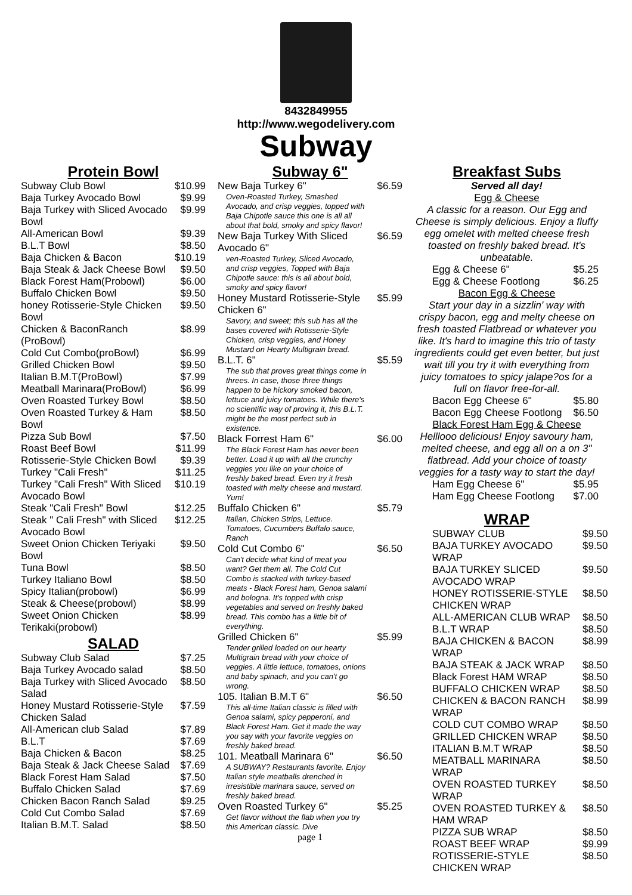8432849955
http://www.wegodelivery.com
Subway
Protein Bowl
| Subway Club Bowl | $10.99 |
| Baja Turkey Avocado Bowl | $9.99 |
| Baja Turkey with Sliced Avocado Bowl | $9.99 |
| All-American Bowl | $9.39 |
| B.L.T Bowl | $8.50 |
| Baja Chicken & Bacon | $10.19 |
| Baja Steak & Jack Cheese Bowl | $9.50 |
| Black Forest Ham(Probowl) | $6.00 |
| Buffalo Chicken Bowl | $9.50 |
| honey Rotisserie-Style Chicken Bowl | $9.50 |
| Chicken & BaconRanch (ProBowl) | $8.99 |
| Cold Cut Combo(proBowl) | $6.99 |
| Grilled Chicken Bowl | $9.50 |
| Italian B.M.T(ProBowl) | $7.99 |
| Meatball Marinara(ProBowl) | $6.99 |
| Oven Roasted Turkey Bowl | $8.50 |
| Oven Roasted Turkey & Ham Bowl | $8.50 |
| Pizza Sub Bowl | $7.50 |
| Roast Beef Bowl | $11.99 |
| Rotisserie-Style Chicken Bowl | $9.39 |
| Turkey "Cali Fresh" | $11.25 |
| Turkey "Cali Fresh" With Sliced Avocado Bowl | $10.19 |
| Steak "Cali Fresh" Bowl | $12.25 |
| Steak " Cali Fresh" with Sliced Avocado Bowl | $12.25 |
| Sweet Onion Chicken Teriyaki Bowl | $9.50 |
| Tuna Bowl | $8.50 |
| Turkey Italiano Bowl | $8.50 |
| Spicy Italian(probowl) | $6.99 |
| Steak & Cheese(probowl) | $8.99 |
| Sweet Onion Chicken Terikaki(probowl) | $8.99 |
SALAD
| Subway Club Salad | $7.25 |
| Baja Turkey Avocado salad | $8.50 |
| Baja Turkey with Sliced Avocado Salad | $8.50 |
| Honey Mustard Rotisserie-Style Chicken Salad | $7.59 |
| All-American club Salad | $7.89 |
| B.L.T | $7.69 |
| Baja Chicken & Bacon | $8.25 |
| Baja Steak & Jack Cheese Salad | $7.69 |
| Black Forest Ham Salad | $7.50 |
| Buffalo Chicken Salad | $7.69 |
| Chicken Bacon Ranch Salad | $9.25 |
| Cold Cut Combo Salad | $7.69 |
| Italian B.M.T. Salad | $8.50 |
Subway 6"
| New Baja Turkey 6" Oven-Roasted Turkey, Smashed Avocado, and crisp veggies, topped with Baja Chipotle sauce this one is all all about that bold, smoky and spicy flavor! | $6.59 |
| New Baja Turkey With Sliced Avocado 6" ven-Roasted Turkey, Sliced Avocado, and crisp veggies, Topped with Baja Chipotle sauce: this is all about bold, smoky and spicy flavor! | $6.59 |
| Honey Mustard Rotisserie-Style Chicken 6" Savory, and sweet; this sub has all the bases covered with Rotisserie-Style Chicken, crisp veggies, and Honey Mustard on Hearty Multigrain bread. | $5.99 |
| B.L.T. 6" The sub that proves great things come in threes. In case, those three things happen to be hickory smoked bacon, lettuce and juicy tomatoes. While there's no scientific way of proving it, this B.L.T. might be the most perfect sub in existence. | $5.59 |
| Black Forrest Ham 6" The Black Forest Ham has never been better. Load it up with all the crunchy veggies you like on your choice of freshly baked bread. Even try it fresh toasted with melty cheese and mustard. Yum! | $6.00 |
| Buffalo Chicken 6" Italian, Chicken Strips, Lettuce. Tomatoes, Cucumbers Buffalo sauce, Ranch | $5.79 |
| Cold Cut Combo 6" Can't decide what kind of meat you want? Get them all. The Cold Cut Combo is stacked with turkey-based meats - Black Forest ham, Genoa salami and bologna. It's topped with crisp vegetables and served on freshly baked bread. This combo has a little bit of everything. | $6.50 |
| Grilled Chicken 6" Tender grilled loaded on our hearty Multigrain bread with your choice of veggies. A little lettuce, tomatoes, onions and baby spinach, and you can't go wrong. | $5.99 |
| 105. Italian B.M.T 6" This all-time Italian classic is filled with Genoa salami, spicy pepperoni, and Black Forest Ham. Get it made the way you say with your favorite veggies on freshly baked bread. | $6.50 |
| 101. Meatball Marinara 6" A SUBWAY? Restaurants favorite. Enjoy Italian style meatballs drenched in irresistible marinara sauce, served on freshly baked bread. | $6.50 |
| Oven Roasted Turkey 6" Get flavor without the flab when you try this American classic. Dive | $5.25 |
page 1
Breakfast Subs
Served all day!
Egg & Cheese
A classic for a reason. Our Egg and Cheese is simply delicious. Enjoy a fluffy egg omelet with melted cheese fresh toasted on freshly baked bread. It's unbeatable.
| Egg & Cheese 6" | $5.25 |
| Egg & Cheese Footlong | $6.25 |
Bacon Egg & Cheese
Start your day in a sizzlin' way with crispy bacon, egg and melty cheese on fresh toasted Flatbread or whatever you like. It's hard to imagine this trio of tasty ingredients could get even better, but just wait till you try it with everything from juicy tomatoes to spicy jalape?os for a full on flavor free-for-all.
| Bacon Egg Cheese 6" | $5.80 |
| Bacon Egg Cheese Footlong | $6.50 |
Black Forest Ham Egg & Cheese
Helllooo delicious! Enjoy savoury ham, melted cheese, and egg all on a on 3" flatbread. Add your choice of toasty veggies for a tasty way to start the day!
| Ham Egg Cheese 6" | $5.95 |
| Ham Egg Cheese Footlong | $7.00 |
WRAP
| SUBWAY CLUB | $9.50 |
| BAJA TURKEY AVOCADO WRAP | $9.50 |
| BAJA TURKEY SLICED AVOCADO WRAP | $9.50 |
| HONEY ROTISSERIE-STYLE CHICKEN WRAP | $8.50 |
| ALL-AMERICAN CLUB WRAP | $8.50 |
| B.L.T WRAP | $8.50 |
| BAJA CHICKEN & BACON WRAP | $8.99 |
| BAJA STEAK & JACK WRAP | $8.50 |
| Black Forest HAM WRAP | $8.50 |
| BUFFALO CHICKEN WRAP | $8.50 |
| CHICKEN & BACON RANCH WRAP | $8.99 |
| COLD CUT COMBO WRAP | $8.50 |
| GRILLED CHICKEN WRAP | $8.50 |
| ITALIAN B.M.T WRAP | $8.50 |
| MEATBALL MARINARA WRAP | $8.50 |
| OVEN ROASTED TURKEY WRAP | $8.50 |
| OVEN ROASTED TURKEY & HAM WRAP | $8.50 |
| PIZZA SUB WRAP | $8.50 |
| ROAST BEEF WRAP | $9.99 |
| ROTISSERIE-STYLE CHICKEN WRAP | $8.50 |